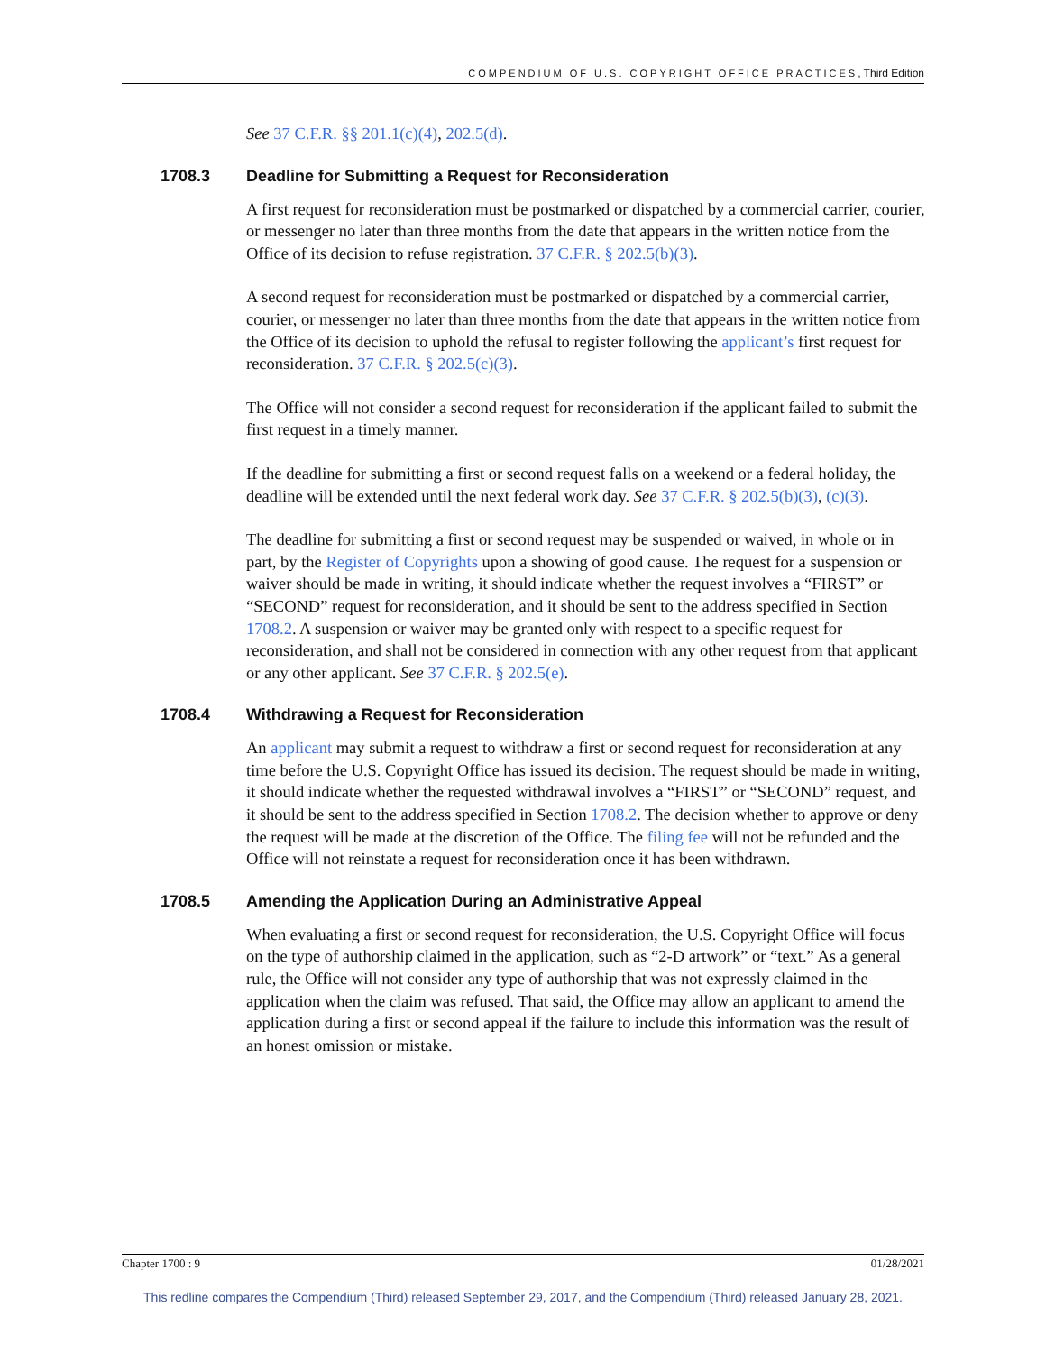COMPENDIUM OF U.S. COPYRIGHT OFFICE PRACTICES, Third Edition
See 37 C.F.R. §§ 201.1(c)(4), 202.5(d).
1708.3 Deadline for Submitting a Request for Reconsideration
A first request for reconsideration must be postmarked or dispatched by a commercial carrier, courier, or messenger no later than three months from the date that appears in the written notice from the Office of its decision to refuse registration. 37 C.F.R. § 202.5(b)(3).
A second request for reconsideration must be postmarked or dispatched by a commercial carrier, courier, or messenger no later than three months from the date that appears in the written notice from the Office of its decision to uphold the refusal to register following the applicant’s first request for reconsideration. 37 C.F.R. § 202.5(c)(3).
The Office will not consider a second request for reconsideration if the applicant failed to submit the first request in a timely manner.
If the deadline for submitting a first or second request falls on a weekend or a federal holiday, the deadline will be extended until the next federal work day. See 37 C.F.R. § 202.5(b)(3), (c)(3).
The deadline for submitting a first or second request may be suspended or waived, in whole or in part, by the Register of Copyrights upon a showing of good cause. The request for a suspension or waiver should be made in writing, it should indicate whether the request involves a “FIRST” or “SECOND” request for reconsideration, and it should be sent to the address specified in Section 1708.2. A suspension or waiver may be granted only with respect to a specific request for reconsideration, and shall not be considered in connection with any other request from that applicant or any other applicant. See 37 C.F.R. § 202.5(e).
1708.4 Withdrawing a Request for Reconsideration
An applicant may submit a request to withdraw a first or second request for reconsideration at any time before the U.S. Copyright Office has issued its decision. The request should be made in writing, it should indicate whether the requested withdrawal involves a “FIRST” or “SECOND” request, and it should be sent to the address specified in Section 1708.2. The decision whether to approve or deny the request will be made at the discretion of the Office. The filing fee will not be refunded and the Office will not reinstate a request for reconsideration once it has been withdrawn.
1708.5 Amending the Application During an Administrative Appeal
When evaluating a first or second request for reconsideration, the U.S. Copyright Office will focus on the type of authorship claimed in the application, such as “2-D artwork” or “text.” As a general rule, the Office will not consider any type of authorship that was not expressly claimed in the application when the claim was refused. That said, the Office may allow an applicant to amend the application during a first or second appeal if the failure to include this information was the result of an honest omission or mistake.
Chapter 1700 : 9 01/28/2021
This redline compares the Compendium (Third) released September 29, 2017, and the Compendium (Third) released January 28, 2021.